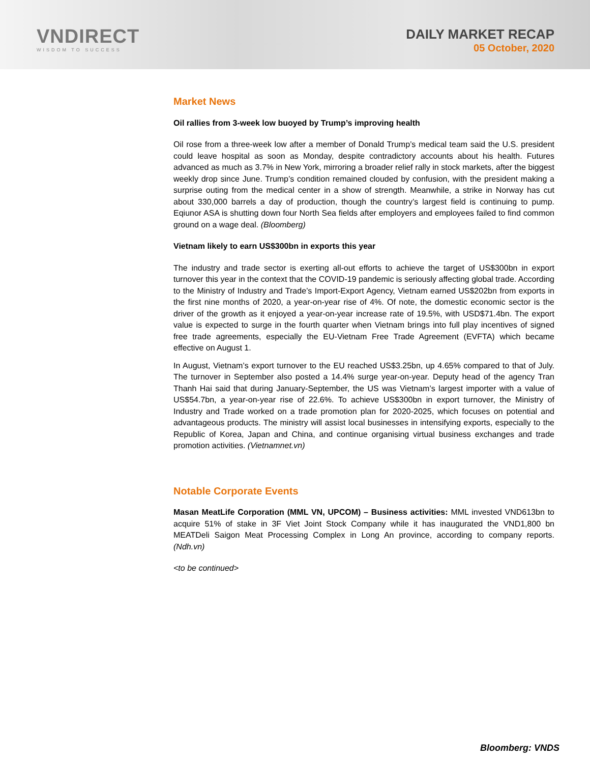VNDIRECT
WISDOM TO SUCCESS
DAILY MARKET RECAP
05 October, 2020
Market News
Oil rallies from 3-week low buoyed by Trump’s improving health
Oil rose from a three-week low after a member of Donald Trump’s medical team said the U.S. president could leave hospital as soon as Monday, despite contradictory accounts about his health. Futures advanced as much as 3.7% in New York, mirroring a broader relief rally in stock markets, after the biggest weekly drop since June. Trump’s condition remained clouded by confusion, with the president making a surprise outing from the medical center in a show of strength. Meanwhile, a strike in Norway has cut about 330,000 barrels a day of production, though the country’s largest field is continuing to pump. Eqiunor ASA is shutting down four North Sea fields after employers and employees failed to find common ground on a wage deal. (Bloomberg)
Vietnam likely to earn US$300bn in exports this year
The industry and trade sector is exerting all-out efforts to achieve the target of US$300bn in export turnover this year in the context that the COVID-19 pandemic is seriously affecting global trade. According to the Ministry of Industry and Trade’s Import-Export Agency, Vietnam earned US$202bn from exports in the first nine months of 2020, a year-on-year rise of 4%. Of note, the domestic economic sector is the driver of the growth as it enjoyed a year-on-year increase rate of 19.5%, with USD$71.4bn. The export value is expected to surge in the fourth quarter when Vietnam brings into full play incentives of signed free trade agreements, especially the EU-Vietnam Free Trade Agreement (EVFTA) which became effective on August 1.
In August, Vietnam’s export turnover to the EU reached US$3.25bn, up 4.65% compared to that of July. The turnover in September also posted a 14.4% surge year-on-year. Deputy head of the agency Tran Thanh Hai said that during January-September, the US was Vietnam’s largest importer with a value of US$54.7bn, a year-on-year rise of 22.6%. To achieve US$300bn in export turnover, the Ministry of Industry and Trade worked on a trade promotion plan for 2020-2025, which focuses on potential and advantageous products. The ministry will assist local businesses in intensifying exports, especially to the Republic of Korea, Japan and China, and continue organising virtual business exchanges and trade promotion activities. (Vietnamnet.vn)
Notable Corporate Events
Masan MeatLife Corporation (MML VN, UPCOM) – Business activities: MML invested VND613bn to acquire 51% of stake in 3F Viet Joint Stock Company while it has inaugurated the VND1,800 bn MEATDeli Saigon Meat Processing Complex in Long An province, according to company reports. (Ndh.vn)
<to be continued>
Bloomberg: VNDS